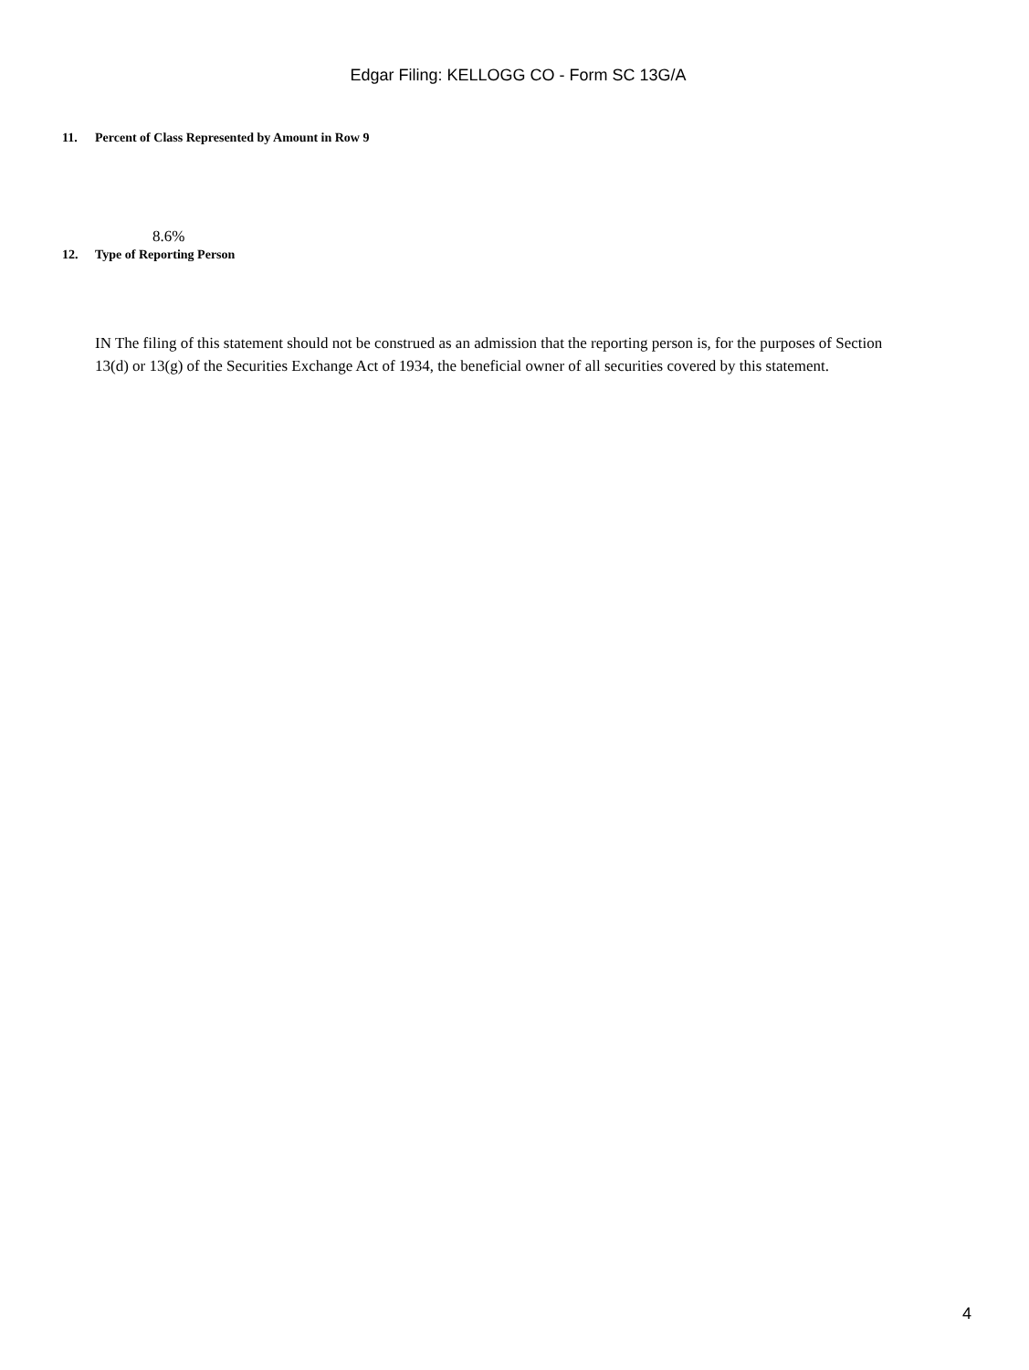Edgar Filing: KELLOGG CO - Form SC 13G/A
11. Percent of Class Represented by Amount in Row 9
8.6%
12. Type of Reporting Person
IN The filing of this statement should not be construed as an admission that the reporting person is, for the purposes of Section 13(d) or 13(g) of the Securities Exchange Act of 1934, the beneficial owner of all securities covered by this statement.
4